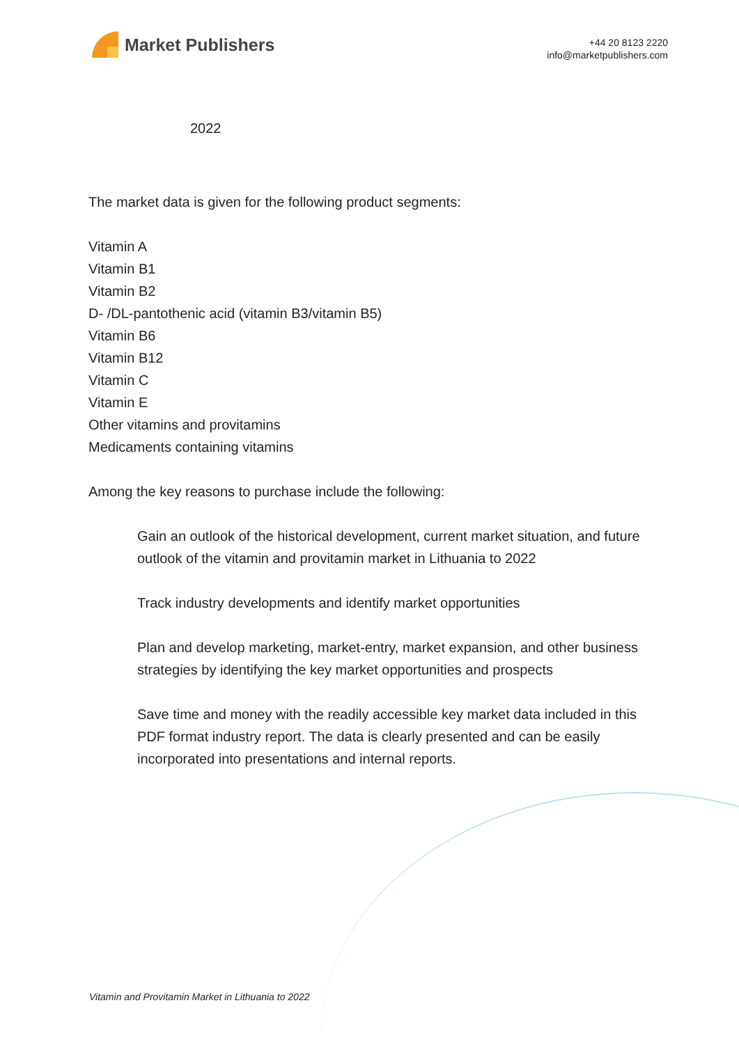Market Publishers
+44 20 8123 2220
info@marketpublishers.com
2022
The market data is given for the following product segments:
Vitamin A
Vitamin B1
Vitamin B2
D- /DL-pantothenic acid (vitamin B3/vitamin B5)
Vitamin B6
Vitamin B12
Vitamin C
Vitamin E
Other vitamins and provitamins
Medicaments containing vitamins
Among the key reasons to purchase include the following:
Gain an outlook of the historical development, current market situation, and future outlook of the vitamin and provitamin market in Lithuania to 2022
Track industry developments and identify market opportunities
Plan and develop marketing, market-entry, market expansion, and other business strategies by identifying the key market opportunities and prospects
Save time and money with the readily accessible key market data included in this PDF format industry report. The data is clearly presented and can be easily incorporated into presentations and internal reports.
Vitamin and Provitamin Market in Lithuania to 2022